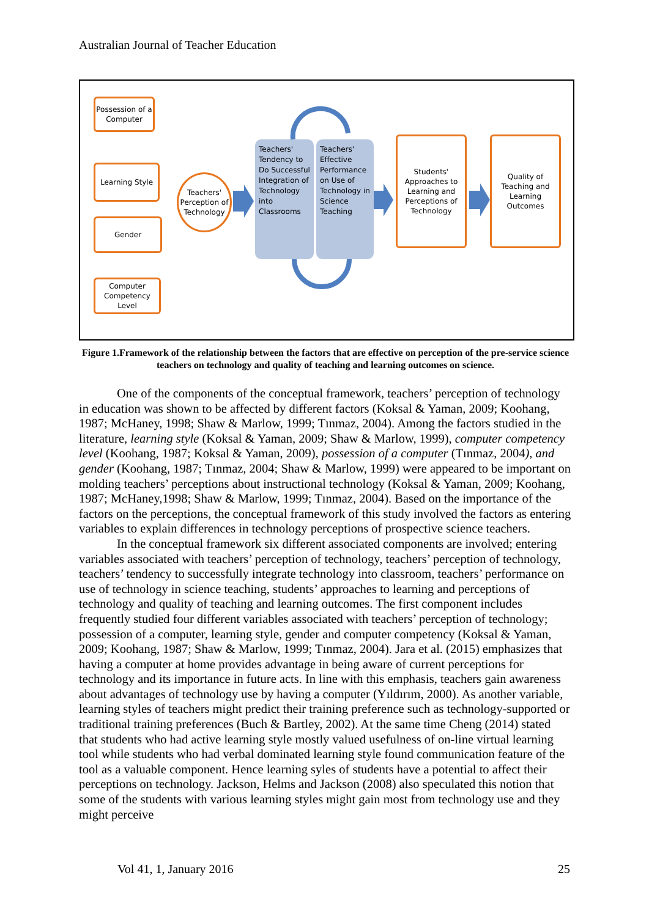Australian Journal of Teacher Education
Possession of a Computer
Learning Style
Gender
Computer Competency Level
Teachers' Perception of Technology
Teachers' Tendency to Do Successful Integration of Technology into Classrooms
Teachers' Effective Performance on Use of Technology in Science Teaching
Students' Approaches to Learning and Perceptions of Technology
Quality of Teaching and Learning Outcomes
Figure 1.Framework of the relationship between the factors that are effective on perception of the pre-service science teachers on technology and quality of teaching and learning outcomes on science.
One of the components of the conceptual framework, teachers’ perception of technology in education was shown to be affected by different factors (Koksal & Yaman, 2009; Koohang, 1987; McHaney, 1998; Shaw & Marlow, 1999; Tınmaz, 2004). Among the factors studied in the literature, learning style (Koksal & Yaman, 2009; Shaw & Marlow, 1999), computer competency level (Koohang, 1987; Koksal & Yaman, 2009), possession of a computer (Tınmaz, 2004), and gender (Koohang, 1987; Tınmaz, 2004; Shaw & Marlow, 1999) were appeared to be important on molding teachers’ perceptions about instructional technology (Koksal & Yaman, 2009; Koohang, 1987; McHaney,1998; Shaw & Marlow, 1999; Tınmaz, 2004). Based on the importance of the factors on the perceptions, the conceptual framework of this study involved the factors as entering variables to explain differences in technology perceptions of prospective science teachers.
In the conceptual framework six different associated components are involved; entering variables associated with teachers’ perception of technology, teachers’ perception of technology, teachers’ tendency to successfully integrate technology into classroom, teachers’ performance on use of technology in science teaching, students’ approaches to learning and perceptions of technology and quality of teaching and learning outcomes. The first component includes frequently studied four different variables associated with teachers’ perception of technology; possession of a computer, learning style, gender and computer competency (Koksal & Yaman, 2009; Koohang, 1987; Shaw & Marlow, 1999; Tınmaz, 2004). Jara et al. (2015) emphasizes that having a computer at home provides advantage in being aware of current perceptions for technology and its importance in future acts. In line with this emphasis, teachers gain awareness about advantages of technology use by having a computer (Yıldırım, 2000). As another variable, learning styles of teachers might predict their training preference such as technology-supported or traditional training preferences (Buch & Bartley, 2002). At the same time Cheng (2014) stated that students who had active learning style mostly valued usefulness of on-line virtual learning tool while students who had verbal dominated learning style found communication feature of the tool as a valuable component. Hence learning syles of students have a potential to affect their perceptions on technology. Jackson, Helms and Jackson (2008) also speculated this notion that some of the students with various learning styles might gain most from technology use and they might perceive
Vol 41, 1, January 2016 25